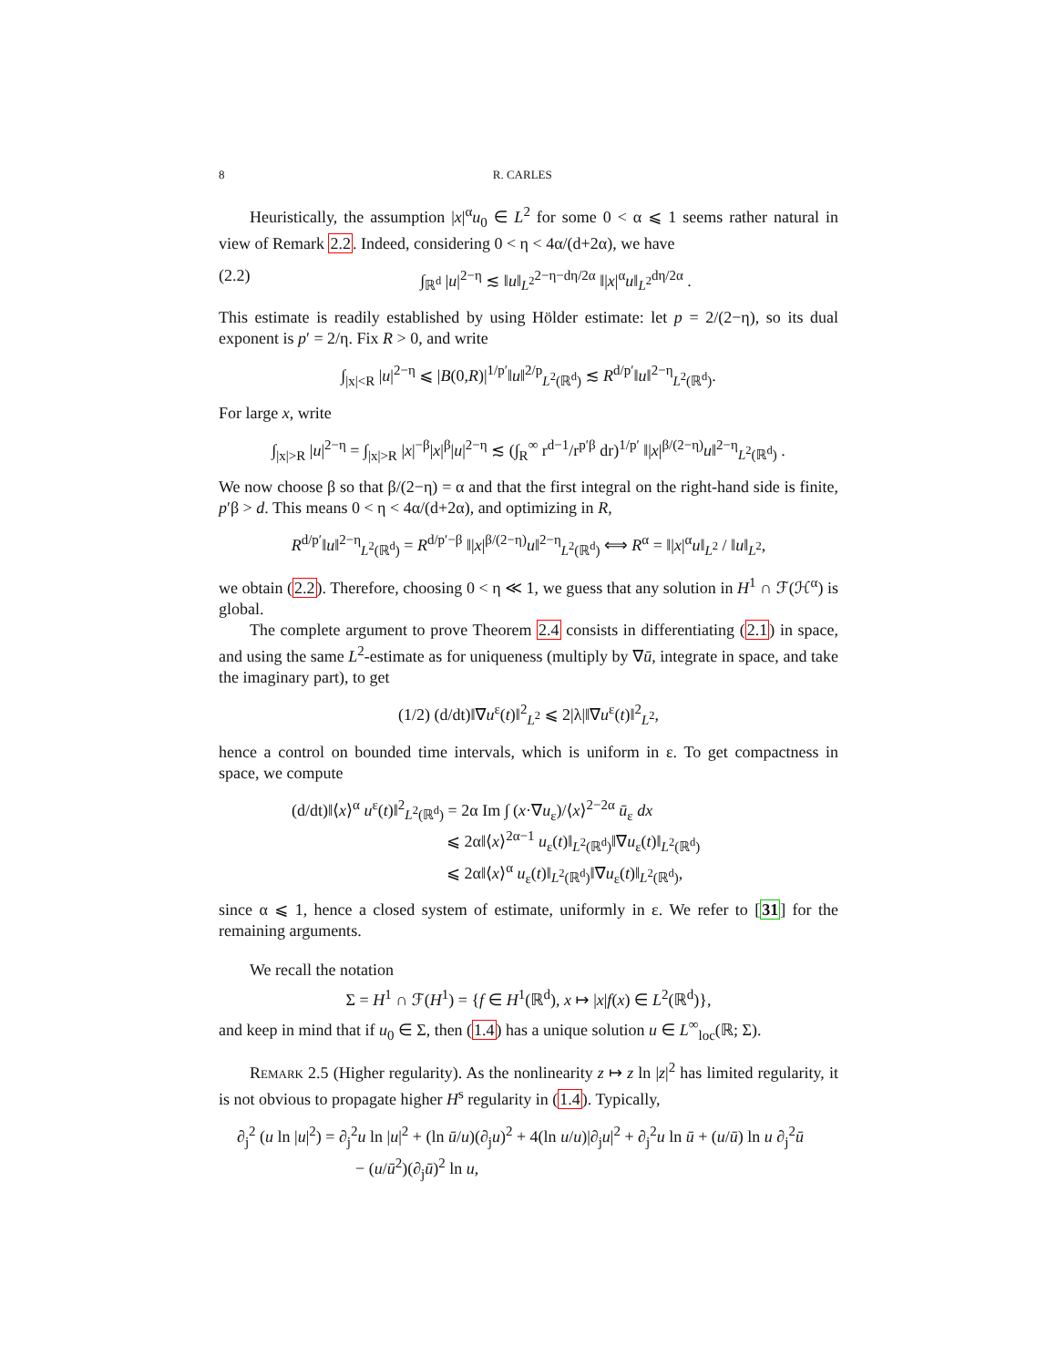8 R. CARLES
Heuristically, the assumption |x|<sup>α</sup>u<sub>0</sub> ∈ L<sup>2</sup> for some 0 < α ⩽ 1 seems rather natural in view of Remark 2.2. Indeed, considering 0 < η < 4α/(d+2α), we have
(2.2) ∫<sub>ℝ<sup>d</sup></sub> |u|<sup>2−η</sup> ≲ ‖u‖<sub>L<sup>2</sup></sub><sup>2−η−dη/2α</sup> ‖|x|<sup>α</sup>u‖<sub>L<sup>2</sup></sub><sup>dη/2α</sup> .
This estimate is readily established by using Hölder estimate: let p = 2/(2−η), so its dual exponent is p′ = 2/η. Fix R > 0, and write
∫<sub>|x|<R</sub> |u|<sup>2−η</sup> ⩽ |B(0,R)|<sup>1/p′</sup>‖u‖<sup>2/p</sup><sub>L<sup>2</sup>(ℝ<sup>d</sup>)</sub> ≲ R<sup>d/p′</sup>‖u‖<sup>2−η</sup><sub>L<sup>2</sup>(ℝ<sup>d</sup>)</sub>.
For large x, write
∫<sub>|x|>R</sub> |u|<sup>2−η</sup> = ∫<sub>|x|>R</sub> |x|<sup>−β</sup>|x|<sup>β</sup>|u|<sup>2−η</sup> ≲ (∫<sub>R</sub><sup>∞</sup> r<sup>d−1</sup>/r<sup>p′β</sup> dr)<sup>1/p′</sup> ‖|x|<sup>β/(2−η)</sup>u‖<sup>2−η</sup><sub>L<sup>2</sup>(ℝ<sup>d</sup>)</sub> .
We now choose β so that β/(2−η) = α and that the first integral on the right-hand side is finite, p′β > d. This means 0 < η < 4α/(d+2α), and optimizing in R,
R<sup>d/p′</sup>‖u‖<sup>2−η</sup><sub>L<sup>2</sup>(ℝ<sup>d</sup>)</sub> = R<sup>d/p′−β</sup> ‖|x|<sup>β/(2−η)</sup>u‖<sup>2−η</sup><sub>L<sup>2</sup>(ℝ<sup>d</sup>)</sub> ⟺ R<sup>α</sup> = ‖|x|<sup>α</sup>u‖<sub>L<sup>2</sup></sub> / ‖u‖<sub>L<sup>2</sup></sub>,
we obtain (2.2). Therefore, choosing 0 < η ≪ 1, we guess that any solution in H<sup>1</sup> ∩ ℱ(ℋ<sup>α</sup>) is global.
The complete argument to prove Theorem 2.4 consists in differentiating (2.1) in space, and using the same L<sup>2</sup>-estimate as for uniqueness (multiply by ∇ū, integrate in space, and take the imaginary part), to get
(1/2) (d/dt)‖∇u<sup>ε</sup>(t)‖<sup>2</sup><sub>L<sup>2</sup></sub> ⩽ 2|λ|‖∇u<sup>ε</sup>(t)‖<sup>2</sup><sub>L<sup>2</sup></sub>,
hence a control on bounded time intervals, which is uniform in ε. To get compactness in space, we compute
(d/dt)‖⟨x⟩<sup>α</sup> u<sup>ε</sup>(t)‖<sup>2</sup><sub>L<sup>2</sup>(ℝ<sup>d</sup>)</sub> = 2α Im ∫ (x·∇u<sub>ε</sub>)/⟨x⟩<sup>2−2α</sup> ū<sub>ε</sub> dx
⩽ 2α‖⟨x⟩<sup>2α−1</sup> u<sub>ε</sub>(t)‖<sub>L<sup>2</sup>(ℝ<sup>d</sup>)</sub>‖∇u<sub>ε</sub>(t)‖<sub>L<sup>2</sup>(ℝ<sup>d</sup>)</sub>
⩽ 2α‖⟨x⟩<sup>α</sup> u<sub>ε</sub>(t)‖<sub>L<sup>2</sup>(ℝ<sup>d</sup>)</sub>‖∇u<sub>ε</sub>(t)‖<sub>L<sup>2</sup>(ℝ<sup>d</sup>)</sub>,
since α ⩽ 1, hence a closed system of estimate, uniformly in ε. We refer to [31] for the remaining arguments.
We recall the notation
Σ = H<sup>1</sup> ∩ ℱ(H<sup>1</sup>) = {f ∈ H<sup>1</sup>(ℝ<sup>d</sup>), x ↦ |x|f(x) ∈ L<sup>2</sup>(ℝ<sup>d</sup>)},
and keep in mind that if u<sub>0</sub> ∈ Σ, then (1.4) has a unique solution u ∈ L<sup>∞</sup><sub>loc</sub>(ℝ; Σ).
Remark 2.5 (Higher regularity). As the nonlinearity z ↦ z ln |z|<sup>2</sup> has limited regularity, it is not obvious to propagate higher H<sup>s</sup> regularity in (1.4). Typically,
∂<sub>j</sub><sup>2</sup> (u ln |u|<sup>2</sup>) = ∂<sub>j</sub><sup>2</sup>u ln |u|<sup>2</sup> + (ln ū/u)(∂<sub>j</sub>u)<sup>2</sup> + 4(ln u/u)|∂<sub>j</sub>u|<sup>2</sup> + ∂<sub>j</sub><sup>2</sup>u ln ū + (u/ū) ln u ∂<sub>j</sub><sup>2</sup>ū
− (u/ū<sup>2</sup>)(∂<sub>j</sub>ū)<sup>2</sup> ln u,